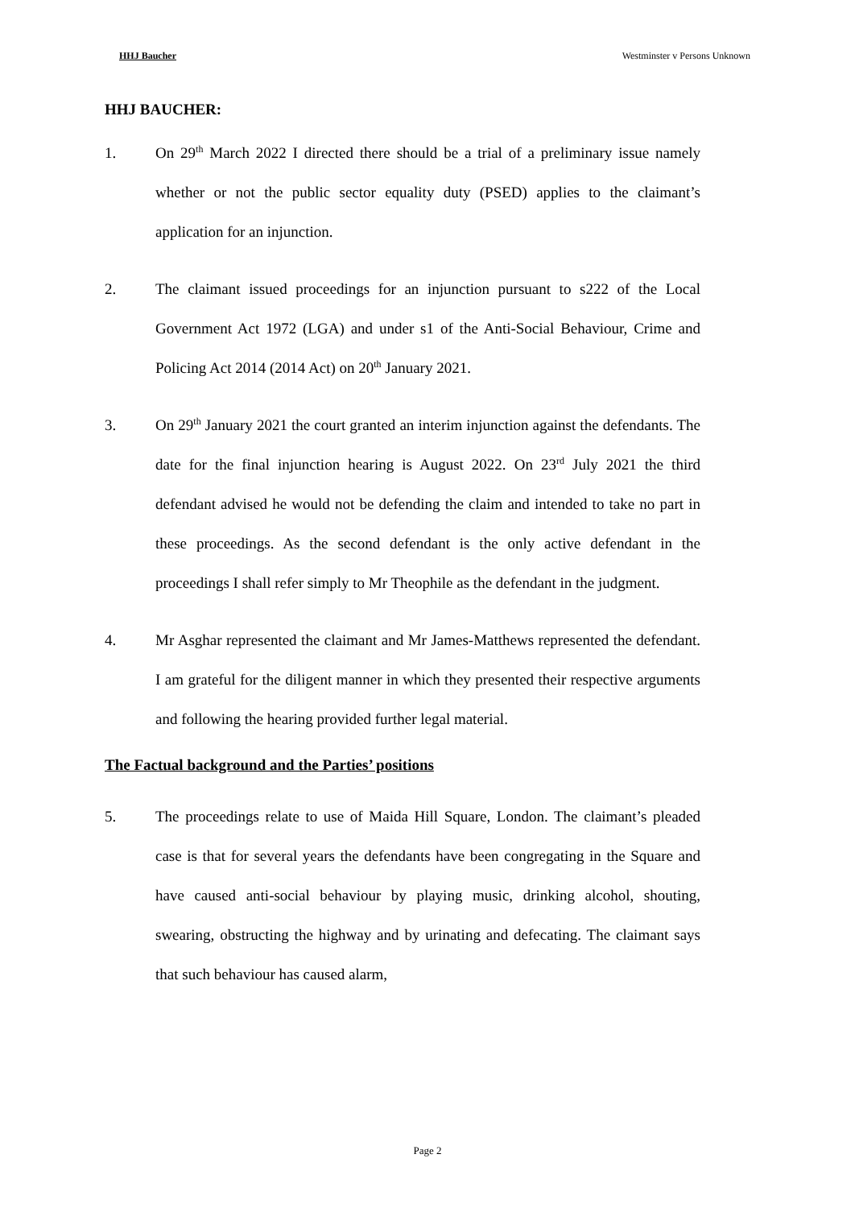HHJ Baucher Westminster v Persons Unknown
HHJ BAUCHER:
1. On 29<sup>th</sup> March 2022 I directed there should be a trial of a preliminary issue namely whether or not the public sector equality duty (PSED) applies to the claimant’s application for an injunction.
2. The claimant issued proceedings for an injunction pursuant to s222 of the Local Government Act 1972 (LGA) and under s1 of the Anti-Social Behaviour, Crime and Policing Act 2014 (2014 Act) on 20<sup>th</sup> January 2021.
3. On 29<sup>th</sup> January 2021 the court granted an interim injunction against the defendants. The date for the final injunction hearing is August 2022. On 23<sup>rd</sup> July 2021 the third defendant advised he would not be defending the claim and intended to take no part in these proceedings. As the second defendant is the only active defendant in the proceedings I shall refer simply to Mr Theophile as the defendant in the judgment.
4. Mr Asghar represented the claimant and Mr James-Matthews represented the defendant. I am grateful for the diligent manner in which they presented their respective arguments and following the hearing provided further legal material.
The Factual background and the Parties’ positions
5. The proceedings relate to use of Maida Hill Square, London. The claimant’s pleaded case is that for several years the defendants have been congregating in the Square and have caused anti-social behaviour by playing music, drinking alcohol, shouting, swearing, obstructing the highway and by urinating and defecating. The claimant says that such behaviour has caused alarm,
Page 2